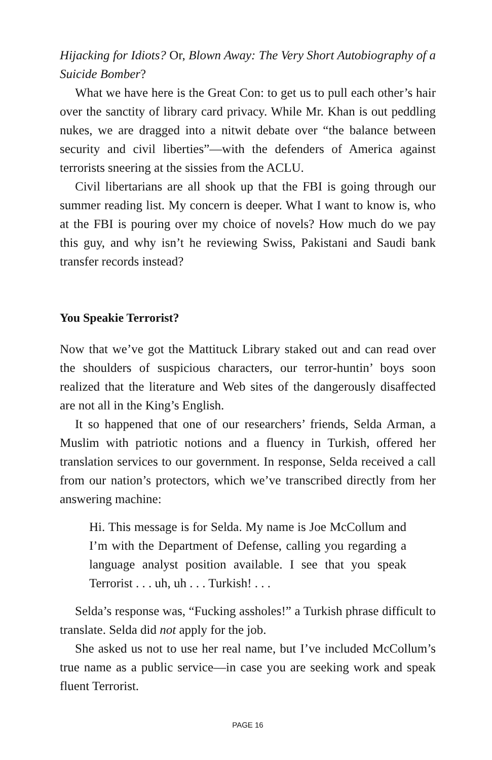Hijacking for Idiots? Or, Blown Away: The Very Short Autobiography of a Suicide Bomber?
What we have here is the Great Con: to get us to pull each other’s hair over the sanctity of library card privacy. While Mr. Khan is out peddling nukes, we are dragged into a nitwit debate over “the balance between security and civil liberties”—with the defenders of America against terrorists sneering at the sissies from the ACLU.
Civil libertarians are all shook up that the FBI is going through our summer reading list. My concern is deeper. What I want to know is, who at the FBI is pouring over my choice of novels? How much do we pay this guy, and why isn’t he reviewing Swiss, Pakistani and Saudi bank transfer records instead?
You Speakie Terrorist?
Now that we’ve got the Mattituck Library staked out and can read over the shoulders of suspicious characters, our terror-huntin’ boys soon realized that the literature and Web sites of the dangerously disaffected are not all in the King’s English.
It so happened that one of our researchers’ friends, Selda Arman, a Muslim with patriotic notions and a fluency in Turkish, offered her translation services to our government. In response, Selda received a call from our nation’s protectors, which we’ve transcribed directly from her answering machine:
Hi. This message is for Selda. My name is Joe McCollum and I’m with the Department of Defense, calling you regarding a language analyst position available. I see that you speak Terrorist . . . uh, uh . . . Turkish! . . .
Selda’s response was, “Fucking assholes!” a Turkish phrase difficult to translate. Selda did not apply for the job.
She asked us not to use her real name, but I’ve included McCollum’s true name as a public service—in case you are seeking work and speak fluent Terrorist.
PAGE 16